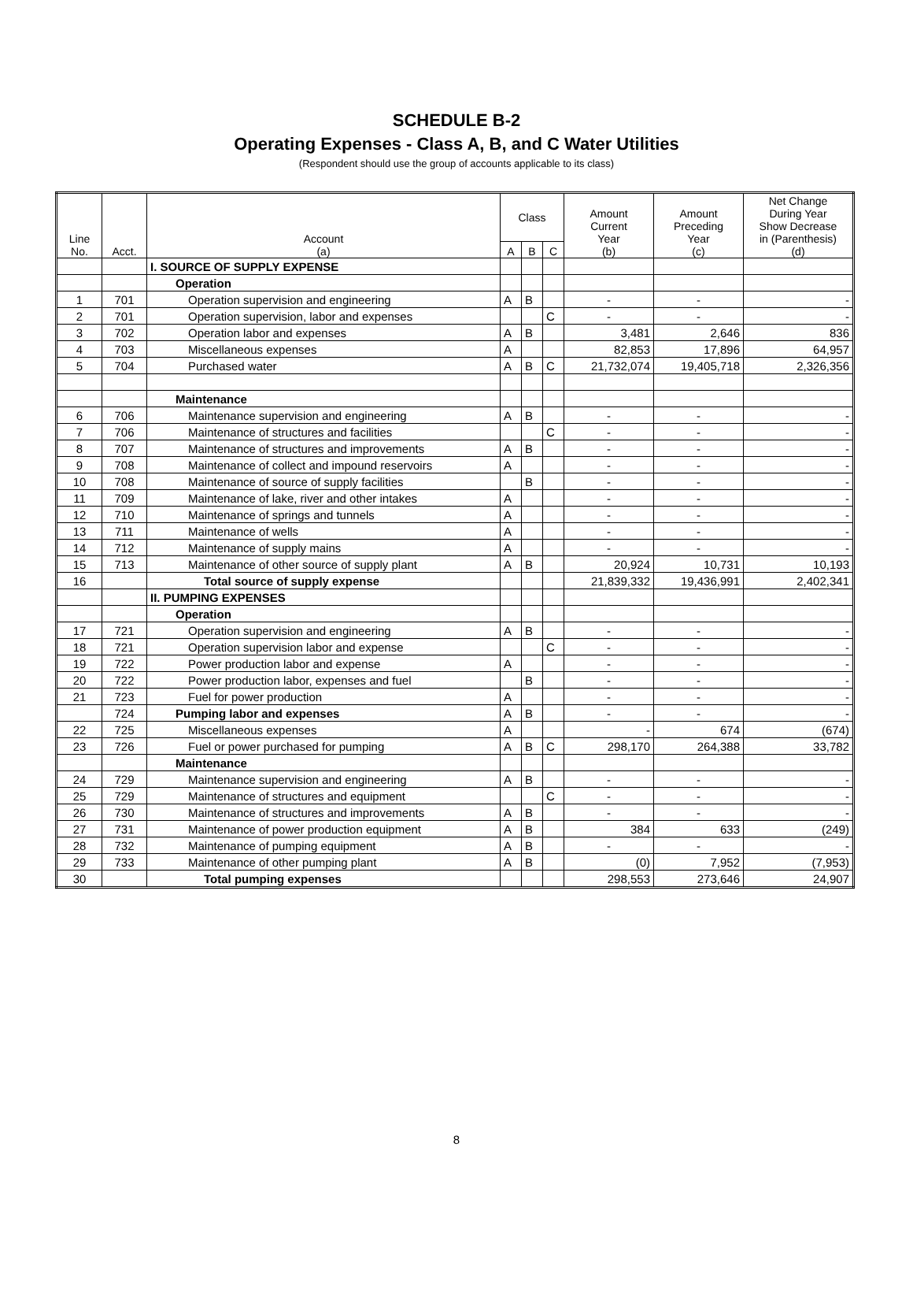SCHEDULE B-2
Operating Expenses - Class A, B, and C Water Utilities
(Respondent should use the group of accounts applicable to its class)
| Line No. | Acct. | Account (a) | Class | | | Amount Current Year (b) | Amount Preceding Year (c) | Net Change During Year Show Decrease in (Parenthesis) (d) |
| --- | --- | --- | --- | --- | --- | --- | --- | --- |
| | | | A | B | C | | | |
| | | I. SOURCE OF SUPPLY EXPENSE | | | | | | |
| | | Operation | | | | | | |
| 1 | 701 | Operation supervision and engineering | A | B | | - | - | - |
| 2 | 701 | Operation supervision, labor and expenses | | | C | - | - | - |
| 3 | 702 | Operation labor and expenses | A | B | | 3,481 | 2,646 | 836 |
| 4 | 703 | Miscellaneous expenses | A | | | 82,853 | 17,896 | 64,957 |
| 5 | 704 | Purchased water | A | B | C | 21,732,074 | 19,405,718 | 2,326,356 |
| | | Maintenance | | | | | | |
| 6 | 706 | Maintenance supervision and engineering | A | B | | - | - | - |
| 7 | 706 | Maintenance of structures and facilities | | | C | - | - | - |
| 8 | 707 | Maintenance of structures and improvements | A | B | | - | - | - |
| 9 | 708 | Maintenance of collect and impound reservoirs | A | | | - | - | - |
| 10 | 708 | Maintenance of source of supply facilities | | B | | - | - | - |
| 11 | 709 | Maintenance of lake, river and other intakes | A | | | - | - | - |
| 12 | 710 | Maintenance of springs and tunnels | A | | | - | - | - |
| 13 | 711 | Maintenance of wells | A | | | - | - | - |
| 14 | 712 | Maintenance of supply mains | A | | | - | - | - |
| 15 | 713 | Maintenance of other source of supply plant | A | B | | 20,924 | 10,731 | 10,193 |
| 16 | | Total source of supply expense | | | | 21,839,332 | 19,436,991 | 2,402,341 |
| | | II. PUMPING EXPENSES | | | | | | |
| | | Operation | | | | | | |
| 17 | 721 | Operation supervision and engineering | A | B | | - | - | - |
| 18 | 721 | Operation supervision labor and expense | | | C | - | - | - |
| 19 | 722 | Power production labor and expense | A | | | - | - | - |
| 20 | 722 | Power production labor, expenses and fuel | | B | | - | - | - |
| 21 | 723 | Fuel for power production | A | | | - | - | - |
| | 724 | Pumping labor and expenses | A | B | | - | - | - |
| 22 | 725 | Miscellaneous expenses | A | | | - | 674 | (674) |
| 23 | 726 | Fuel or power purchased for pumping | A | B | C | 298,170 | 264,388 | 33,782 |
| | | Maintenance | | | | | | |
| 24 | 729 | Maintenance supervision and engineering | A | B | | - | - | - |
| 25 | 729 | Maintenance of structures and equipment | | | C | - | - | - |
| 26 | 730 | Maintenance of structures and improvements | A | B | | - | - | - |
| 27 | 731 | Maintenance of power production equipment | A | B | | 384 | 633 | (249) |
| 28 | 732 | Maintenance of pumping equipment | A | B | | - | - | - |
| 29 | 733 | Maintenance of other pumping plant | A | B | | (0) | 7,952 | (7,953) |
| 30 | | Total pumping expenses | | | | 298,553 | 273,646 | 24,907 |
8